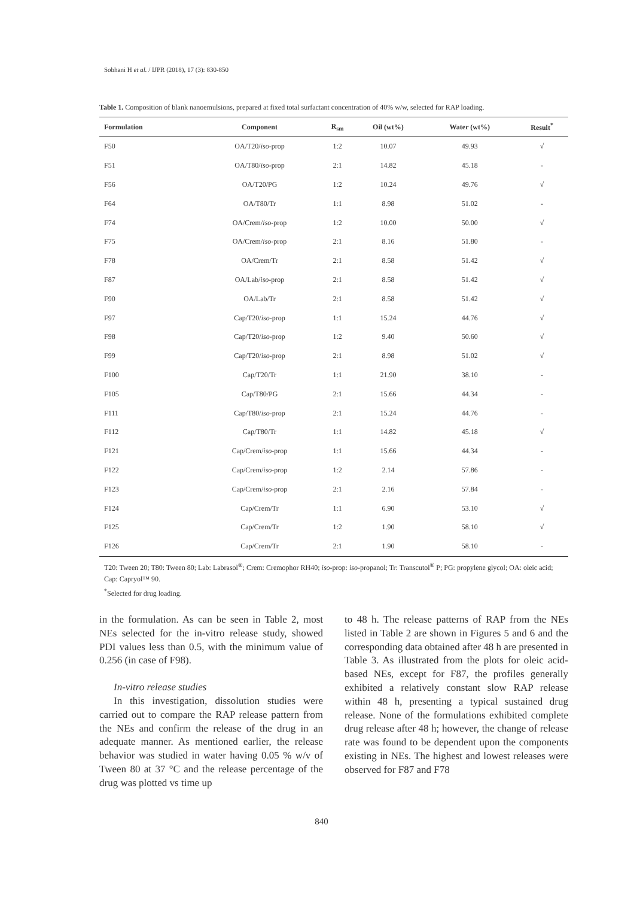Sobhani H et al. / IJPR (2018), 17 (3): 830-850
Table 1. Composition of blank nanoemulsions, prepared at fixed total surfactant concentration of 40% w/w, selected for RAP loading.
| Formulation | Component | R<sub>sm</sub> | Oil (wt%) | Water (wt%) | Result<sup>*</sup> |
| --- | --- | --- | --- | --- | --- |
| F50 | OA/T20/ iso -prop | 1:2 | 10.07 | 49.93 | √ |
| F51 | OA/T80/ iso -prop | 2:1 | 14.82 | 45.18 | - |
| F56 | OA/T20/PG | 1:2 | 10.24 | 49.76 | √ |
| F64 | OA/T80/Tr | 1:1 | 8.98 | 51.02 | - |
| F74 | OA/Crem/ iso -prop | 1:2 | 10.00 | 50.00 | √ |
| F75 | OA/Crem/ iso -prop | 2:1 | 8.16 | 51.80 | - |
| F78 | OA/Crem/Tr | 2:1 | 8.58 | 51.42 | √ |
| F87 | OA/Lab/ iso -prop | 2:1 | 8.58 | 51.42 | √ |
| F90 | OA/Lab/Tr | 2:1 | 8.58 | 51.42 | √ |
| F97 | Cap/T20/ iso -prop | 1:1 | 15.24 | 44.76 | √ |
| F98 | Cap/T20/ iso -prop | 1:2 | 9.40 | 50.60 | √ |
| F99 | Cap/T20/ iso -prop | 2:1 | 8.98 | 51.02 | √ |
| F100 | Cap/T20/Tr | 1:1 | 21.90 | 38.10 | - |
| F105 | Cap/T80/PG | 2:1 | 15.66 | 44.34 | - |
| F111 | Cap/T80/ iso -prop | 2:1 | 15.24 | 44.76 | - |
| F112 | Cap/T80/Tr | 1:1 | 14.82 | 45.18 | √ |
| F121 | Cap/Crem/ iso -prop | 1:1 | 15.66 | 44.34 | - |
| F122 | Cap/Crem/ iso -prop | 1:2 | 2.14 | 57.86 | - |
| F123 | Cap/Crem/ iso -prop | 2:1 | 2.16 | 57.84 | - |
| F124 | Cap/Crem/Tr | 1:1 | 6.90 | 53.10 | √ |
| F125 | Cap/Crem/Tr | 1:2 | 1.90 | 58.10 | √ |
| F126 | Cap/Crem/Tr | 2:1 | 1.90 | 58.10 | - |
T20: Tween 20; T80: Tween 80; Lab: Labrasol<sup>®</sup>; Crem: Cremophor RH40; iso-prop: iso-propanol; Tr: Transcutol<sup>®</sup> P; PG: propylene glycol; OA: oleic acid; Cap: Capryol™ 90.
<sup>*</sup> Selected for drug loading.
in the formulation. As can be seen in Table 2, most NEs selected for the in-vitro release study, showed PDI values less than 0.5, with the minimum value of 0.256 (in case of F98).
In-vitro release studies
In this investigation, dissolution studies were carried out to compare the RAP release pattern from the NEs and confirm the release of the drug in an adequate manner. As mentioned earlier, the release behavior was studied in water having 0.05 % w/v of Tween 80 at 37 °C and the release percentage of the drug was plotted vs time up
to 48 h. The release patterns of RAP from the NEs listed in Table 2 are shown in Figures 5 and 6 and the corresponding data obtained after 48 h are presented in Table 3. As illustrated from the plots for oleic acid-based NEs, except for F87, the profiles generally exhibited a relatively constant slow RAP release within 48 h, presenting a typical sustained drug release. None of the formulations exhibited complete drug release after 48 h; however, the change of release rate was found to be dependent upon the components existing in NEs. The highest and lowest releases were observed for F87 and F78
840